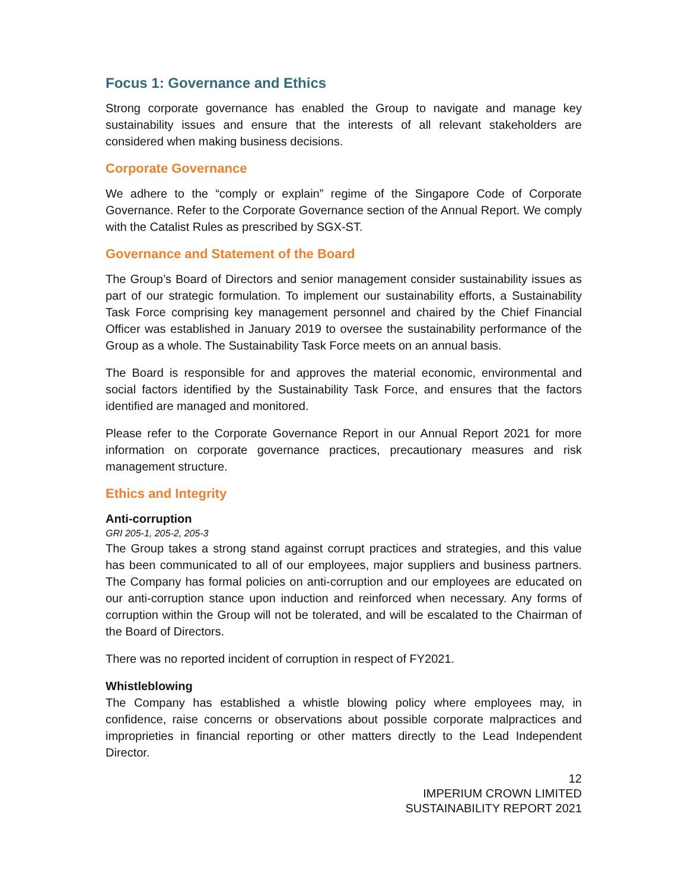Focus 1: Governance and Ethics
Strong corporate governance has enabled the Group to navigate and manage key sustainability issues and ensure that the interests of all relevant stakeholders are considered when making business decisions.
Corporate Governance
We adhere to the “comply or explain” regime of the Singapore Code of Corporate Governance. Refer to the Corporate Governance section of the Annual Report. We comply with the Catalist Rules as prescribed by SGX-ST.
Governance and Statement of the Board
The Group’s Board of Directors and senior management consider sustainability issues as part of our strategic formulation. To implement our sustainability efforts, a Sustainability Task Force comprising key management personnel and chaired by the Chief Financial Officer was established in January 2019 to oversee the sustainability performance of the Group as a whole. The Sustainability Task Force meets on an annual basis.
The Board is responsible for and approves the material economic, environmental and social factors identified by the Sustainability Task Force, and ensures that the factors identified are managed and monitored.
Please refer to the Corporate Governance Report in our Annual Report 2021 for more information on corporate governance practices, precautionary measures and risk management structure.
Ethics and Integrity
Anti-corruption
GRI 205-1, 205-2, 205-3
The Group takes a strong stand against corrupt practices and strategies, and this value has been communicated to all of our employees, major suppliers and business partners. The Company has formal policies on anti-corruption and our employees are educated on our anti-corruption stance upon induction and reinforced when necessary. Any forms of corruption within the Group will not be tolerated, and will be escalated to the Chairman of the Board of Directors.
There was no reported incident of corruption in respect of FY2021.
Whistleblowing
The Company has established a whistle blowing policy where employees may, in confidence, raise concerns or observations about possible corporate malpractices and improprieties in financial reporting or other matters directly to the Lead Independent Director.
12
IMPERIUM CROWN LIMITED
SUSTAINABILITY REPORT 2021